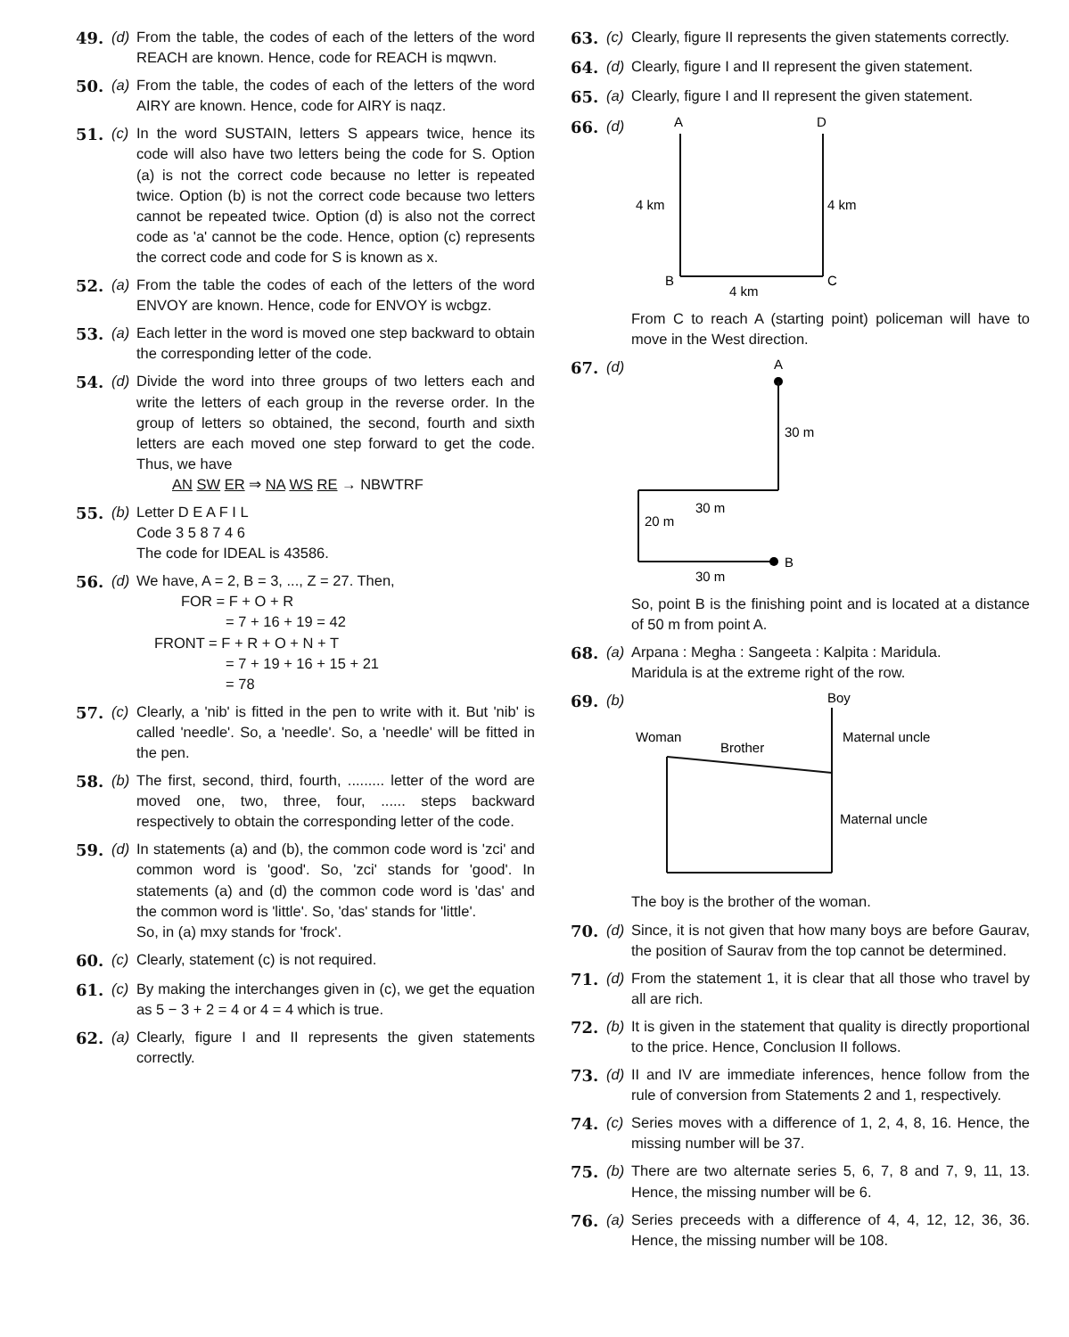49. (d)
From the table, the codes of each of the letters of the word REACH are known. Hence, code for REACH is mqwvn.
50. (a)
From the table, the codes of each of the letters of the word AIRY are known. Hence, code for AIRY is naqz.
51. (c)
In the word SUSTAIN, letters S appears twice, hence its code will also have two letters being the code for S. Option (a) is not the correct code because no letter is repeated twice. Option (b) is not the correct code because two letters cannot be repeated twice. Option (d) is also not the correct code as 'a' cannot be the code. Hence, option (c) represents the correct code and code for S is known as x.
52. (a)
From the table the codes of each of the letters of the word ENVOY are known. Hence, code for ENVOY is wcbgz.
53. (a)
Each letter in the word is moved one step backward to obtain the corresponding letter of the code.
54. (d)
Divide the word into three groups of two letters each and write the letters of each group in the reverse order. In the group of letters so obtained, the second, fourth and sixth letters are each moved one step forward to get the code. Thus, we have
AN SW ER ⇒ NA WS RE → NBWTRF
55. (b)
Letter D E A F I L
Code 3 5 8 7 4 6
The code for IDEAL is 43586.
56. (d)
We have, A = 2, B = 3, ..., Z = 27. Then,
FOR = F + O + R
= 7 + 16 + 19 = 42
FRONT = F + R + O + N + T
= 7 + 19 + 16 + 15 + 21
= 78
57. (c)
Clearly, a 'nib' is fitted in the pen to write with it. But 'nib' is called 'needle'. So, a 'needle'. So, a 'needle' will be fitted in the pen.
58. (b)
The first, second, third, fourth, ......... letter of the word are moved one, two, three, four, ...... steps backward respectively to obtain the corresponding letter of the code.
59. (d)
In statements (a) and (b), the common code word is 'zci' and common word is 'good'. So, 'zci' stands for 'good'. In statements (a) and (d) the common code word is 'das' and the common word is 'little'. So, 'das' stands for 'little'.
So, in (a) mxy stands for 'frock'.
60. (c)
Clearly, statement (c) is not required.
61. (c)
By making the interchanges given in (c), we get the equation as 5 − 3 + 2 = 4 or 4 = 4 which is true.
62. (a)
Clearly, figure I and II represents the given statements correctly.
63. (c)
Clearly, figure II represents the given statements correctly.
64. (d)
Clearly, figure I and II represent the given statement.
65. (a)
Clearly, figure I and II represent the given statement.
66. (d)
A
D
4 km
4 km
B
C
4 km
From C to reach A (starting point) policeman will have to move in the West direction.
67. (d)
A
30 m
30 m
20 m
B
30 m
So, point B is the finishing point and is located at a distance of 50 m from point A.
68. (a)
Arpana : Megha : Sangeeta : Kalpita : Maridula.
Maridula is at the extreme right of the row.
69. (b)
Boy
Woman
Brother
Maternal uncle
Maternal uncle
The boy is the brother of the woman.
70. (d)
Since, it is not given that how many boys are before Gaurav, the position of Saurav from the top cannot be determined.
71. (d)
From the statement 1, it is clear that all those who travel by all are rich.
72. (b)
It is given in the statement that quality is directly proportional to the price. Hence, Conclusion II follows.
73. (d)
II and IV are immediate inferences, hence follow from the rule of conversion from Statements 2 and 1, respectively.
74. (c)
Series moves with a difference of 1, 2, 4, 8, 16. Hence, the missing number will be 37.
75. (b)
There are two alternate series 5, 6, 7, 8 and 7, 9, 11, 13. Hence, the missing number will be 6.
76. (a)
Series preceeds with a difference of 4, 4, 12, 12, 36, 36. Hence, the missing number will be 108.